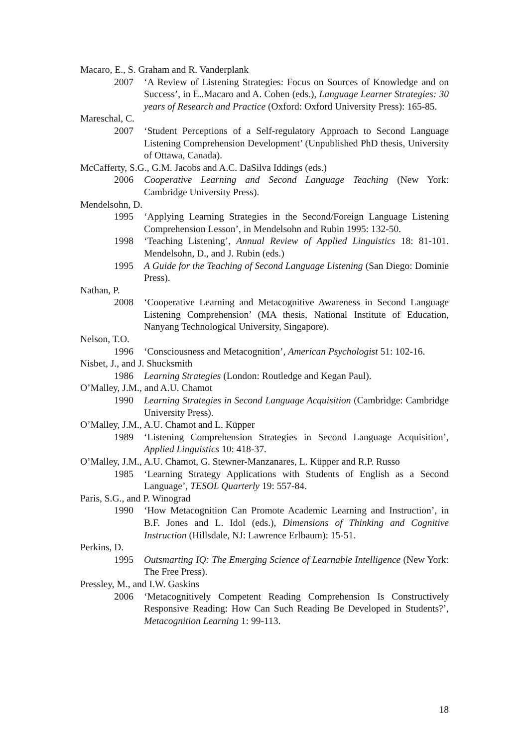Macaro, E., S. Graham and R. Vanderplank
2007 ‘A Review of Listening Strategies: Focus on Sources of Knowledge and on Success’, in E..Macaro and A. Cohen (eds.), Language Learner Strategies: 30 years of Research and Practice (Oxford: Oxford University Press): 165-85.
Mareschal, C.
2007 ‘Student Perceptions of a Self-regulatory Approach to Second Language Listening Comprehension Development’ (Unpublished PhD thesis, University of Ottawa, Canada).
McCafferty, S.G., G.M. Jacobs and A.C. DaSilva Iddings (eds.)
2006 Cooperative Learning and Second Language Teaching (New York: Cambridge University Press).
Mendelsohn, D.
1995 ‘Applying Learning Strategies in the Second/Foreign Language Listening Comprehension Lesson’, in Mendelsohn and Rubin 1995: 132-50.
1998 ‘Teaching Listening’, Annual Review of Applied Linguistics 18: 81-101. Mendelsohn, D., and J. Rubin (eds.)
1995 A Guide for the Teaching of Second Language Listening (San Diego: Dominie Press).
Nathan, P.
2008 ‘Cooperative Learning and Metacognitive Awareness in Second Language Listening Comprehension’ (MA thesis, National Institute of Education, Nanyang Technological University, Singapore).
Nelson, T.O.
1996 ‘Consciousness and Metacognition’, American Psychologist 51: 102-16.
Nisbet, J., and J. Shucksmith
1986 Learning Strategies (London: Routledge and Kegan Paul).
O’Malley, J.M., and A.U. Chamot
1990 Learning Strategies in Second Language Acquisition (Cambridge: Cambridge University Press).
O’Malley, J.M., A.U. Chamot and L. Küpper
1989 ‘Listening Comprehension Strategies in Second Language Acquisition’, Applied Linguistics 10: 418-37.
O’Malley, J.M., A.U. Chamot, G. Stewner-Manzanares, L. Küpper and R.P. Russo
1985 ‘Learning Strategy Applications with Students of English as a Second Language’, TESOL Quarterly 19: 557-84.
Paris, S.G., and P. Winograd
1990 ‘How Metacognition Can Promote Academic Learning and Instruction’, in B.F. Jones and L. Idol (eds.), Dimensions of Thinking and Cognitive Instruction (Hillsdale, NJ: Lawrence Erlbaum): 15-51.
Perkins, D.
1995 Outsmarting IQ: The Emerging Science of Learnable Intelligence (New York: The Free Press).
Pressley, M., and I.W. Gaskins
2006 ‘Metacognitively Competent Reading Comprehension Is Constructively Responsive Reading: How Can Such Reading Be Developed in Students?’, Metacognition Learning 1: 99-113.
18